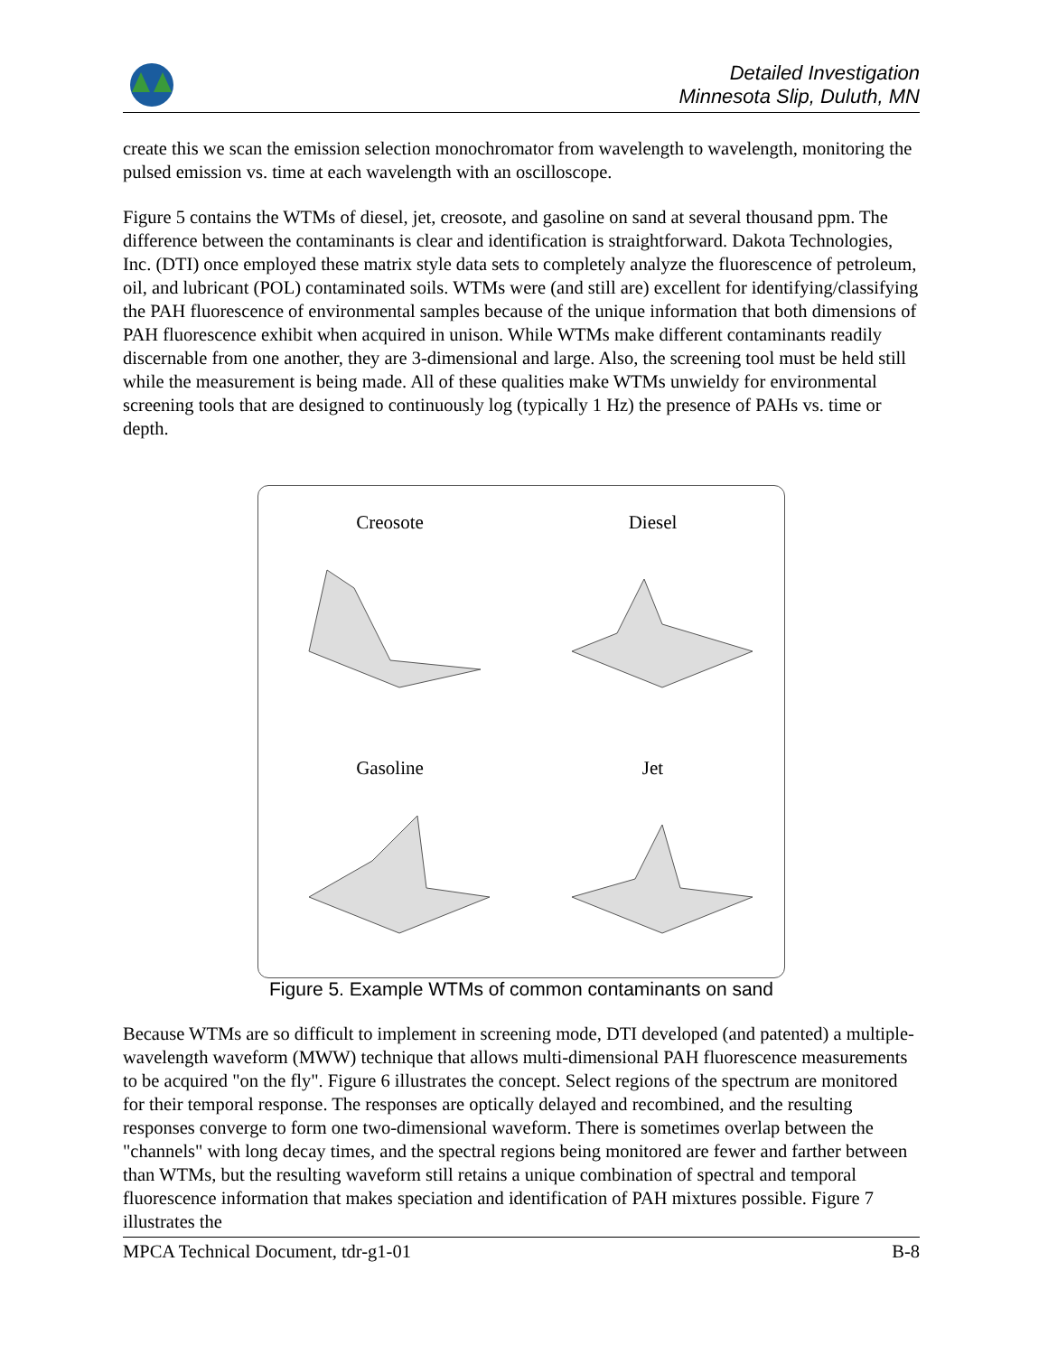Detailed Investigation
Minnesota Slip, Duluth, MN
create this we scan the emission selection monochromator from wavelength to wavelength, monitoring the pulsed emission vs. time at each wavelength with an oscilloscope.
Figure 5 contains the WTMs of diesel, jet, creosote, and gasoline on sand at several thousand ppm. The difference between the contaminants is clear and identification is straightforward. Dakota Technologies, Inc. (DTI) once employed these matrix style data sets to completely analyze the fluorescence of petroleum, oil, and lubricant (POL) contaminated soils. WTMs were (and still are) excellent for identifying/classifying the PAH fluorescence of environmental samples because of the unique information that both dimensions of PAH fluorescence exhibit when acquired in unison. While WTMs make different contaminants readily discernable from one another, they are 3-dimensional and large. Also, the screening tool must be held still while the measurement is being made. All of these qualities make WTMs unwieldy for environmental screening tools that are designed to continuously log (typically 1 Hz) the presence of PAHs vs. time or depth.
Creosote
Diesel
Gasoline
Jet
Figure 5. Example WTMs of common contaminants on sand
Because WTMs are so difficult to implement in screening mode, DTI developed (and patented) a multiple-wavelength waveform (MWW) technique that allows multi-dimensional PAH fluorescence measurements to be acquired "on the fly". Figure 6 illustrates the concept. Select regions of the spectrum are monitored for their temporal response. The responses are optically delayed and recombined, and the resulting responses converge to form one two-dimensional waveform. There is sometimes overlap between the "channels" with long decay times, and the spectral regions being monitored are fewer and farther between than WTMs, but the resulting waveform still retains a unique combination of spectral and temporal fluorescence information that makes speciation and identification of PAH mixtures possible. Figure 7 illustrates the
MPCA Technical Document, tdr-g1-01 B-8